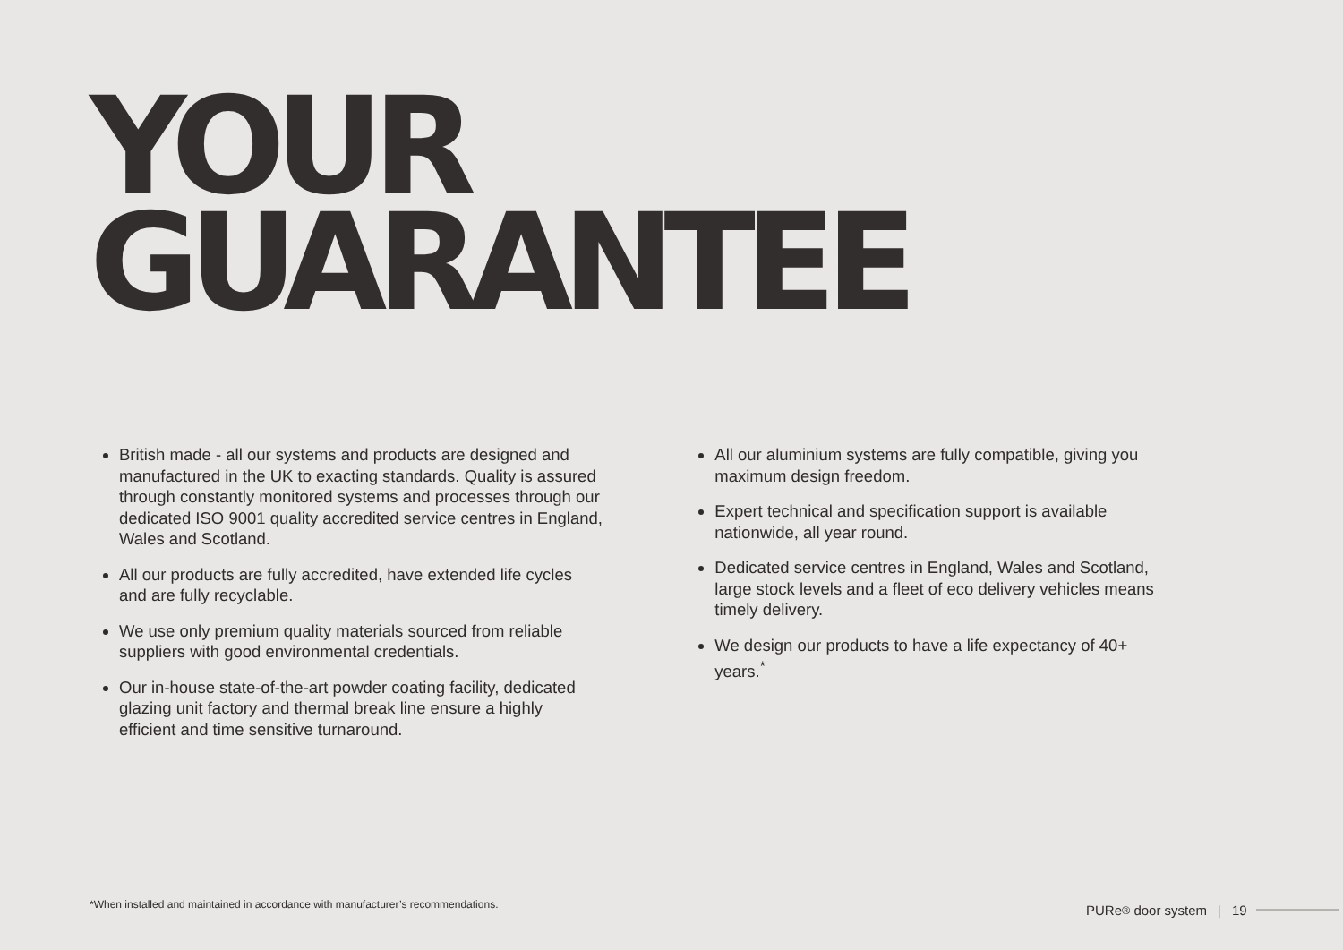YOUR
GUARANTEE
British made - all our systems and products are designed and manufactured in the UK to exacting standards. Quality is assured through constantly monitored systems and processes through our dedicated ISO 9001 quality accredited service centres in England, Wales and Scotland.
All our products are fully accredited, have extended life cycles and are fully recyclable.
We use only premium quality materials sourced from reliable suppliers with good environmental credentials.
Our in-house state-of-the-art powder coating facility, dedicated glazing unit factory and thermal break line ensure a highly efficient and time sensitive turnaround.
All our aluminium systems are fully compatible, giving you maximum design freedom.
Expert technical and specification support is available nationwide, all year round.
Dedicated service centres in England, Wales and Scotland, large stock levels and a fleet of eco delivery vehicles means timely delivery.
We design our products to have a life expectancy of 40+ years.<sup>*</sup>
*When installed and maintained in accordance with manufacturer’s recommendations.
PURe<sup>®</sup> door system | 19